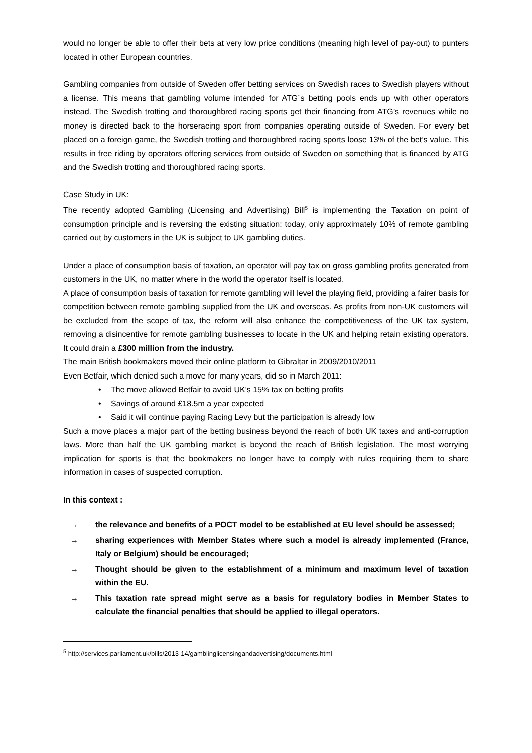would no longer be able to offer their bets at very low price conditions (meaning high level of pay-out) to punters located in other European countries.
Gambling companies from outside of Sweden offer betting services on Swedish races to Swedish players without a license. This means that gambling volume intended for ATG´s betting pools ends up with other operators instead. The Swedish trotting and thoroughbred racing sports get their financing from ATG’s revenues while no money is directed back to the horseracing sport from companies operating outside of Sweden. For every bet placed on a foreign game, the Swedish trotting and thoroughbred racing sports loose 13% of the bet’s value. This results in free riding by operators offering services from outside of Sweden on something that is financed by ATG and the Swedish trotting and thoroughbred racing sports.
Case Study in UK:
The recently adopted Gambling (Licensing and Advertising) Bill<sup>5</sup> is implementing the Taxation on point of consumption principle and is reversing the existing situation: today, only approximately 10% of remote gambling carried out by customers in the UK is subject to UK gambling duties.
Under a place of consumption basis of taxation, an operator will pay tax on gross gambling profits generated from customers in the UK, no matter where in the world the operator itself is located.
A place of consumption basis of taxation for remote gambling will level the playing field, providing a fairer basis for competition between remote gambling supplied from the UK and overseas. As profits from non-UK customers will be excluded from the scope of tax, the reform will also enhance the competitiveness of the UK tax system, removing a disincentive for remote gambling businesses to locate in the UK and helping retain existing operators. It could drain a £300 million from the industry.
The main British bookmakers moved their online platform to Gibraltar in 2009/2010/2011
Even Betfair, which denied such a move for many years, did so in March 2011:
• The move allowed Betfair to avoid UK's 15% tax on betting profits
• Savings of around £18.5m a year expected
• Said it will continue paying Racing Levy but the participation is already low
Such a move places a major part of the betting business beyond the reach of both UK taxes and anti-corruption laws. More than half the UK gambling market is beyond the reach of British legislation. The most worrying implication for sports is that the bookmakers no longer have to comply with rules requiring them to share information in cases of suspected corruption.
In this context :
→ the relevance and benefits of a POCT model to be established at EU level should be assessed;
→ sharing experiences with Member States where such a model is already implemented (France, Italy or Belgium) should be encouraged;
→ Thought should be given to the establishment of a minimum and maximum level of taxation within the EU.
→ This taxation rate spread might serve as a basis for regulatory bodies in Member States to calculate the financial penalties that should be applied to illegal operators.
<sup>5</sup> http://services.parliament.uk/bills/2013-14/gamblinglicensingandadvertising/documents.html